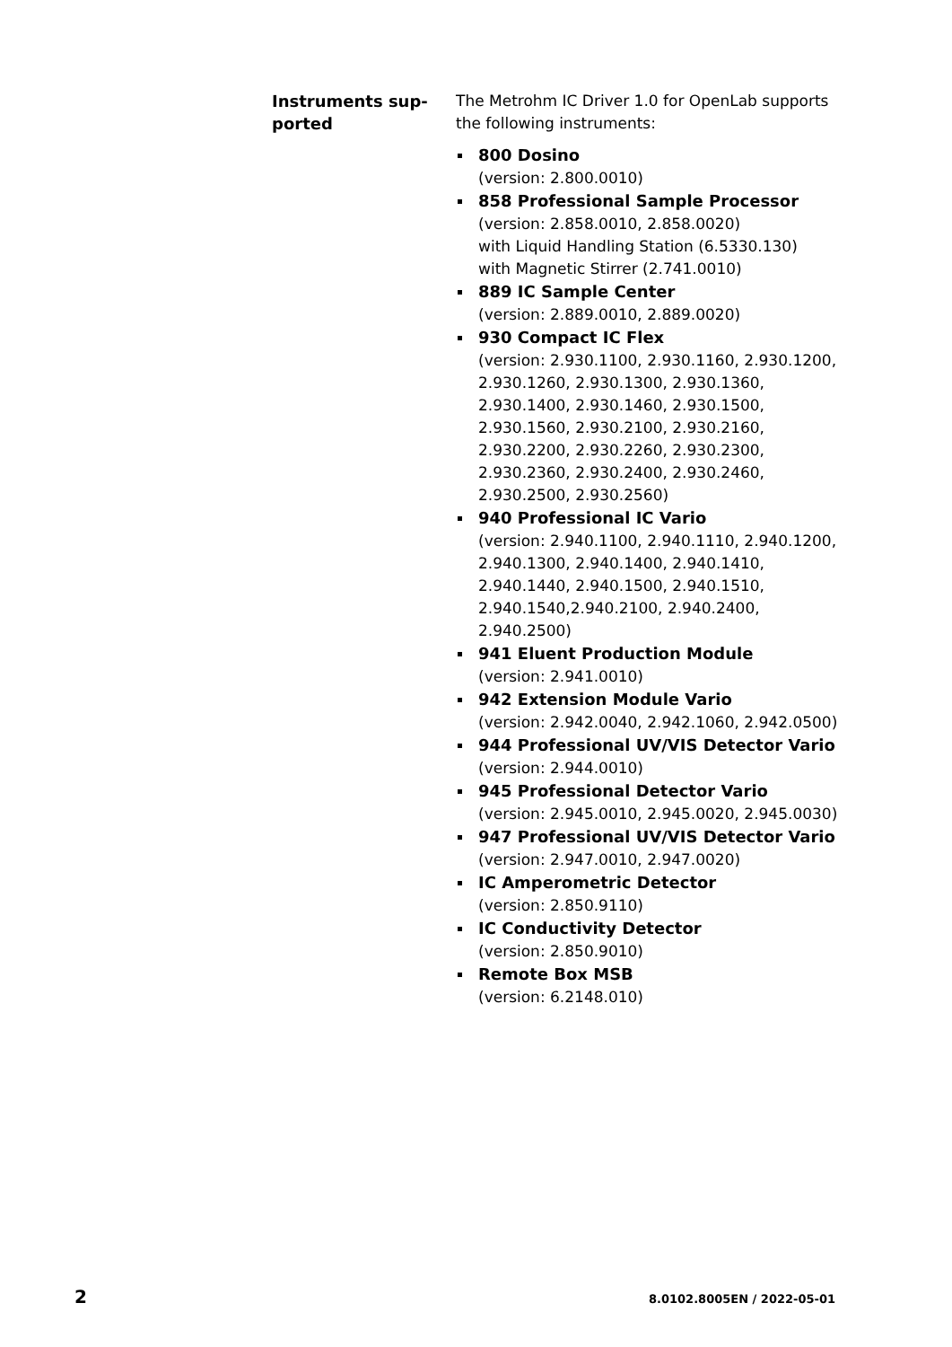Instruments sup-
ported
The Metrohm IC Driver 1.0 for OpenLab supports the following instruments:
800 Dosino
(version: 2.800.0010)
858 Professional Sample Processor
(version: 2.858.0010, 2.858.0020)
with Liquid Handling Station (6.5330.130)
with Magnetic Stirrer (2.741.0010)
889 IC Sample Center
(version: 2.889.0010, 2.889.0020)
930 Compact IC Flex
(version: 2.930.1100, 2.930.1160, 2.930.1200, 2.930.1260, 2.930.1300, 2.930.1360, 2.930.1400, 2.930.1460, 2.930.1500, 2.930.1560, 2.930.2100, 2.930.2160, 2.930.2200, 2.930.2260, 2.930.2300, 2.930.2360, 2.930.2400, 2.930.2460, 2.930.2500, 2.930.2560)
940 Professional IC Vario
(version: 2.940.1100, 2.940.1110, 2.940.1200, 2.940.1300, 2.940.1400, 2.940.1410, 2.940.1440, 2.940.1500, 2.940.1510, 2.940.1540,2.940.2100, 2.940.2400, 2.940.2500)
941 Eluent Production Module
(version: 2.941.0010)
942 Extension Module Vario
(version: 2.942.0040, 2.942.1060, 2.942.0500)
944 Professional UV/VIS Detector Vario
(version: 2.944.0010)
945 Professional Detector Vario
(version: 2.945.0010, 2.945.0020, 2.945.0030)
947 Professional UV/VIS Detector Vario
(version: 2.947.0010, 2.947.0020)
IC Amperometric Detector
(version: 2.850.9110)
IC Conductivity Detector
(version: 2.850.9010)
Remote Box MSB
(version: 6.2148.010)
2 8.0102.8005EN / 2022-05-01